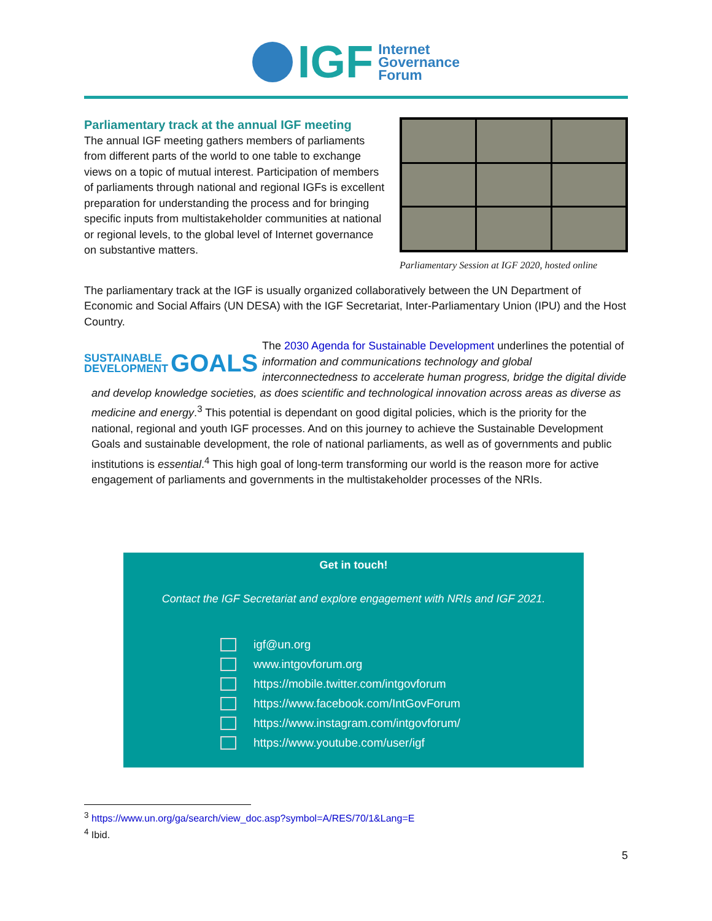IGF
Internet
Governance
Forum
Parliamentary track at the annual IGF meeting
The annual IGF meeting gathers members of parliaments from different parts of the world to one table to exchange views on a topic of mutual interest. Participation of members of parliaments through national and regional IGFs is excellent preparation for understanding the process and for bringing specific inputs from multistakeholder communities at national or regional levels, to the global level of Internet governance on substantive matters.
Parliamentary Session at IGF 2020, hosted online
The parliamentary track at the IGF is usually organized collaboratively between the UN Department of Economic and Social Affairs (UN DESA) with the IGF Secretariat, Inter-Parliamentary Union (IPU) and the Host Country.
SUSTAINABLE
DEVELOPMENT GOALS
The 2030 Agenda for Sustainable Development underlines the potential of information and communications technology and global interconnectedness to accelerate human progress, bridge the digital divide and develop knowledge societies, as does scientific and technological innovation across areas as diverse as medicine and energy.<sup>3</sup> This potential is dependant on good digital policies, which is the priority for the national, regional and youth IGF processes. And on this journey to achieve the Sustainable Development Goals and sustainable development, the role of national parliaments, as well as of governments and public institutions is essential.<sup>4</sup> This high goal of long-term transforming our world is the reason more for active engagement of parliaments and governments in the multistakeholder processes of the NRIs.
Get in touch!
Contact the IGF Secretariat and explore engagement with NRIs and IGF 2021.
igf@un.org
www.intgovforum.org
https://mobile.twitter.com/intgovforum
https://www.facebook.com/IntGovForum
https://www.instagram.com/intgovforum/
https://www.youtube.com/user/igf
<sup>3</sup> https://www.un.org/ga/search/view_doc.asp?symbol=A/RES/70/1&Lang=E
<sup>4</sup> Ibid.
5